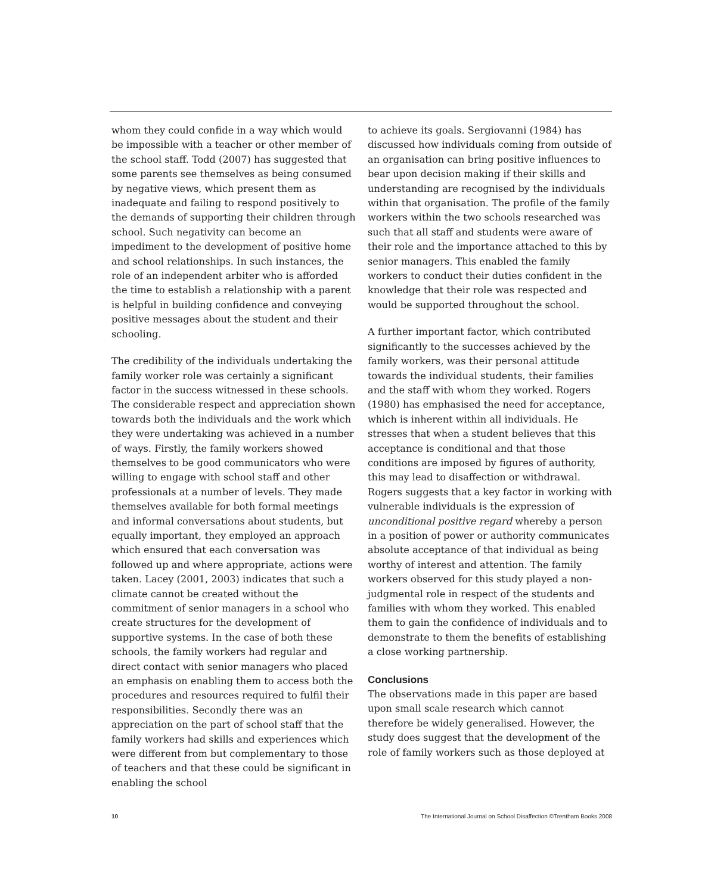whom they could confide in a way which would be impossible with a teacher or other member of the school staff. Todd (2007) has suggested that some parents see themselves as being consumed by negative views, which present them as inadequate and failing to respond positively to the demands of supporting their children through school. Such negativity can become an impediment to the development of positive home and school relationships. In such instances, the role of an independent arbiter who is afforded the time to establish a relationship with a parent is helpful in building confidence and conveying positive messages about the student and their schooling.
The credibility of the individuals undertaking the family worker role was certainly a significant factor in the success witnessed in these schools. The considerable respect and appreciation shown towards both the individuals and the work which they were undertaking was achieved in a number of ways. Firstly, the family workers showed themselves to be good communicators who were willing to engage with school staff and other professionals at a number of levels. They made themselves available for both formal meetings and informal conversations about students, but equally important, they employed an approach which ensured that each conversation was followed up and where appropriate, actions were taken. Lacey (2001, 2003) indicates that such a climate cannot be created without the commitment of senior managers in a school who create structures for the development of supportive systems. In the case of both these schools, the family workers had regular and direct contact with senior managers who placed an emphasis on enabling them to access both the procedures and resources required to fulfil their responsibilities. Secondly there was an appreciation on the part of school staff that the family workers had skills and experiences which were different from but complementary to those of teachers and that these could be significant in enabling the school
to achieve its goals. Sergiovanni (1984) has discussed how individuals coming from outside of an organisation can bring positive influences to bear upon decision making if their skills and understanding are recognised by the individuals within that organisation. The profile of the family workers within the two schools researched was such that all staff and students were aware of their role and the importance attached to this by senior managers. This enabled the family workers to conduct their duties confident in the knowledge that their role was respected and would be supported throughout the school.
A further important factor, which contributed significantly to the successes achieved by the family workers, was their personal attitude towards the individual students, their families and the staff with whom they worked. Rogers (1980) has emphasised the need for acceptance, which is inherent within all individuals. He stresses that when a student believes that this acceptance is conditional and that those conditions are imposed by figures of authority, this may lead to disaffection or withdrawal. Rogers suggests that a key factor in working with vulnerable individuals is the expression of unconditional positive regard whereby a person in a position of power or authority communicates absolute acceptance of that individual as being worthy of interest and attention. The family workers observed for this study played a non-judgmental role in respect of the students and families with whom they worked. This enabled them to gain the confidence of individuals and to demonstrate to them the benefits of establishing a close working partnership.
Conclusions
The observations made in this paper are based upon small scale research which cannot therefore be widely generalised. However, the study does suggest that the development of the role of family workers such as those deployed at
10 The International Journal on School Disaffection ©Trentham Books 2008